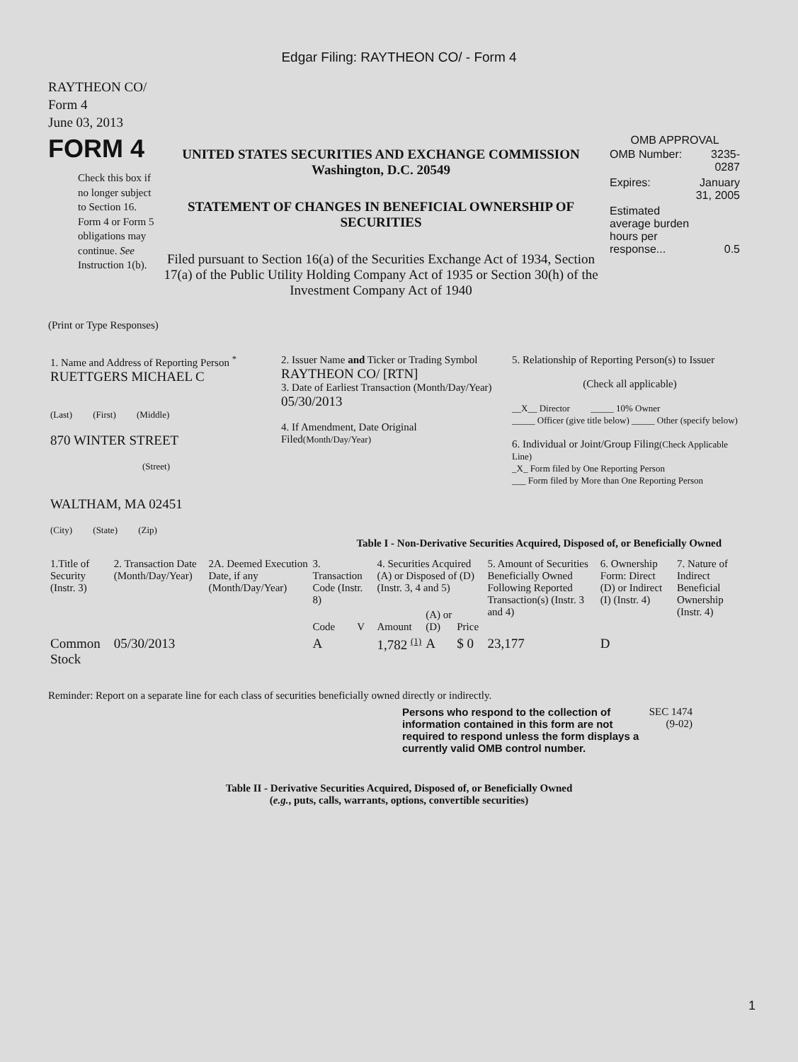Edgar Filing: RAYTHEON CO/ - Form 4
RAYTHEON CO/
Form 4
June 03, 2013
FORM 4
Check this box if no longer subject to Section 16. Form 4 or Form 5 obligations may continue. See Instruction 1(b).
UNITED STATES SECURITIES AND EXCHANGE COMMISSION
Washington, D.C. 20549
STATEMENT OF CHANGES IN BENEFICIAL OWNERSHIP OF SECURITIES
Filed pursuant to Section 16(a) of the Securities Exchange Act of 1934, Section 17(a) of the Public Utility Holding Company Act of 1935 or Section 30(h) of the Investment Company Act of 1940
OMB APPROVAL
| OMB Number: | 3235-0287 |
| Expires: | January 31, 2005 |
| Estimated average burden hours per response... | 0.5 |
(Print or Type Responses)
| 1. Name and Address of Reporting Person <sup>*</sup> RUETTGERS MICHAEL C (Last) (First) (Middle) 870 WINTER STREET (Street) WALTHAM, MA 02451 (City) (State) (Zip) | 2. Issuer Name and Ticker or Trading Symbol RAYTHEON CO/ [RTN] 3. Date of Earliest Transaction (Month/Day/Year) 05/30/2013 4. If Amendment, Date Original Filed (Month/Day/Year) | 5. Relationship of Reporting Person(s) to Issuer (Check all applicable) __X__ Director _____ 10% Owner _____ Officer (give title below) _____ Other (specify below) 6. Individual or Joint/Group Filing (Check Applicable Line) _X_ Form filed by One Reporting Person ___ Form filed by More than One Reporting Person |
Table I - Non-Derivative Securities Acquired, Disposed of, or Beneficially Owned
| 1.Title of Security (Instr. 3) | 2. Transaction Date (Month/Day/Year) | 2A. Deemed Execution Date, if any (Month/Day/Year) | 3. Transaction Code (Instr. 8) | | 4. Securities Acquired (A) or Disposed of (D) (Instr. 3, 4 and 5) | | | 5. Amount of Securities Beneficially Owned Following Reported Transaction(s) (Instr. 3 and 4) | 6. Ownership Form: Direct (D) or Indirect (I) (Instr. 4) | 7. Nature of Indirect Beneficial Ownership (Instr. 4) |
| --- | --- | --- | --- | --- | --- | --- | --- | --- | --- | --- |
| | | | Code | V | Amount | (A) or (D) | Price | | | |
| Common Stock | 05/30/2013 | | A | | 1,782 <sup>(1)</sup> | A | $ 0 | 23,177 | D | |
Reminder: Report on a separate line for each class of securities beneficially owned directly or indirectly.
Persons who respond to the collection of information contained in this form are not required to respond unless the form displays a currently valid OMB control number.
SEC 1474 (9-02)
Table II - Derivative Securities Acquired, Disposed of, or Beneficially Owned
(e.g., puts, calls, warrants, options, convertible securities)
1